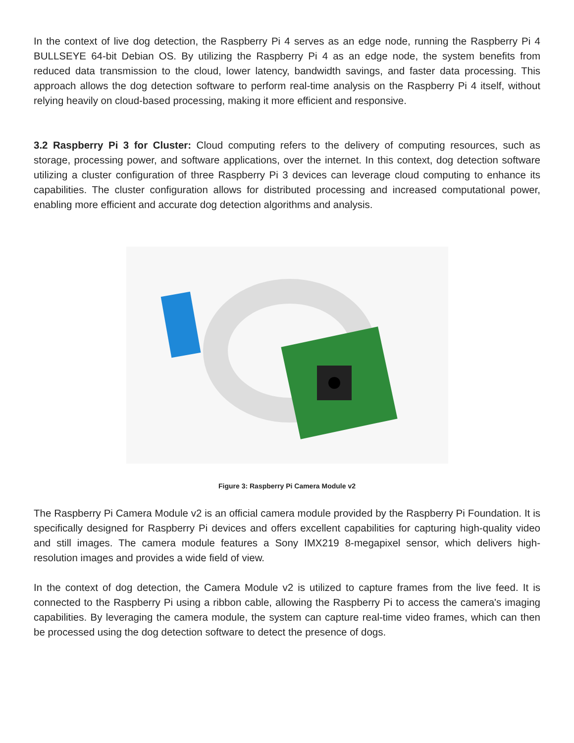In the context of live dog detection, the Raspberry Pi 4 serves as an edge node, running the Raspberry Pi 4 BULLSEYE 64-bit Debian OS. By utilizing the Raspberry Pi 4 as an edge node, the system benefits from reduced data transmission to the cloud, lower latency, bandwidth savings, and faster data processing. This approach allows the dog detection software to perform real-time analysis on the Raspberry Pi 4 itself, without relying heavily on cloud-based processing, making it more efficient and responsive.
3.2 Raspberry Pi 3 for Cluster: Cloud computing refers to the delivery of computing resources, such as storage, processing power, and software applications, over the internet. In this context, dog detection software utilizing a cluster configuration of three Raspberry Pi 3 devices can leverage cloud computing to enhance its capabilities. The cluster configuration allows for distributed processing and increased computational power, enabling more efficient and accurate dog detection algorithms and analysis.
Figure 3: Raspberry Pi Camera Module v2
The Raspberry Pi Camera Module v2 is an official camera module provided by the Raspberry Pi Foundation. It is specifically designed for Raspberry Pi devices and offers excellent capabilities for capturing high-quality video and still images. The camera module features a Sony IMX219 8-megapixel sensor, which delivers high-resolution images and provides a wide field of view.
In the context of dog detection, the Camera Module v2 is utilized to capture frames from the live feed. It is connected to the Raspberry Pi using a ribbon cable, allowing the Raspberry Pi to access the camera's imaging capabilities. By leveraging the camera module, the system can capture real-time video frames, which can then be processed using the dog detection software to detect the presence of dogs.